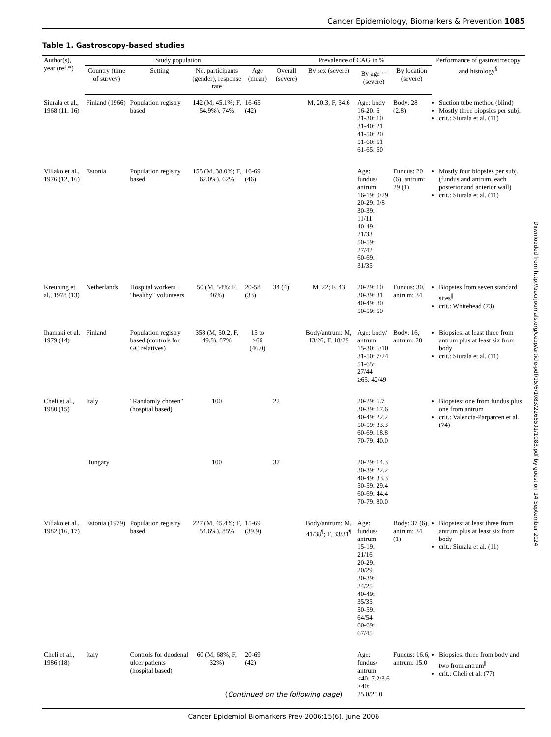Cancer Epidemiology, Biomarkers & Prevention 1085
Table 1. Gastroscopy-based studies
| Author(s), year (ref.*) | Study population | | | | Prevalence of CAG in % | | | | Performance of gastrostroscopy and histology<sup>§</sup> |
| --- | --- | --- | --- | --- | --- | --- | --- | --- | --- |
| | Country (time of survey) | Setting | No. participants (gender), response rate | Age (mean) | Overall (severe) | By sex (severe) | By age<sup>†,‡</sup> (severe) | By location (severe) | |
| Siurala et al., 1968 (11, 16) | Finland (1966) | Population registry based | 142 (M, 45.1%; F, 54.9%), 74% | 16-65 (42) | | M, 20.3; F, 34.6 | Age: body 16-20: 6 21-30: 10 31-40: 21 41-50: 20 51-60: 51 61-65: 60 | Body: 28 (2.8) | Suction tube method (blind) Mostly three biopsies per subj. crit.: Siurala et al. (11) |
| Villako et al., 1976 (12, 16) | Estonia | Population registry based | 155 (M, 38.0%; F, 62.0%), 62% | 16-69 (46) | | | Age: fundus/ antrum 16-19: 0/29 20-29: 0/8 30-39: 11/11 40-49: 21/33 50-59: 27/42 60-69: 31/35 | Fundus: 20 (6), antrum: 29 (1) | Mostly four biopsies per subj. (fundus and antrum, each posterior and anterior wall) crit.: Siurala et al. (11) |
| Kreuning et al., 1978 (13) | Netherlands | Hospital workers + "healthy" volunteers | 50 (M, 54%; F, 46%) | 20-58 (33) | 34 (4) | M, 22; F, 43 | 20-29: 10 30-39: 31 40-49: 80 50-59: 50 | Fundus: 30, antrum: 34 | Biopsies from seven standard sites<sup>//</sup> crit.: Whitehead (73) |
| Ihamaki et al. 1979 (14) | Finland | Population registry based (controls for GC relatives) | 358 (M, 50.2; F, 49.8), 87% | 15 to ≥66 (46.0) | | Body/antrum: M, 13/26; F, 18/29 | Age: body/ antrum 15-30: 6/10 31-50: 7/24 51-65: 27/44 ≥65: 42/49 | Body: 16, antrum: 28 | Biopsies: at least three from antrum plus at least six from body crit.: Siurala et al. (11) |
| Cheli et al., 1980 (15) | Italy | "Randomly chosen" (hospital based) | 100 | | 22 | | 20-29: 6.7 30-39: 17.6 40-49: 22.2 50-59: 33.3 60-69: 18.8 70-79: 40.0 | | Biopsies: one from fundus plus one from antrum crit.: Valencia-Parparcen et al. (74) |
| | Hungary | | 100 | | 37 | | 20-29: 14.3 30-39: 22.2 40-49: 33.3 50-59: 29.4 60-69: 44.4 70-79: 80.0 | | |
| Villako et al., 1982 (16, 17) | Estonia (1979) | Population registry based | 227 (M, 45.4%; F, 54.6%), 85% | 15-69 (39.9) | | Body/antrum: M, 41/38<sup>¶</sup>; F, 33/31<sup>¶</sup> | Age: fundus/ antrum 15-19: 21/16 20-29: 20/29 30-39: 24/25 40-49: 35/35 50-59: 64/54 60-69: 67/45 | Body: 37 (6), antrum: 34 (1) | Biopsies: at least three from antrum plus at least six from body crit.: Siurala et al. (11) |
| Cheli et al., 1986 (18) | Italy | Controls for duodenal ulcer patients (hospital based) | 60 (M, 68%; F, 32%) | 20-69 (42) | | | Age: fundus/ antrum <40: 7.2/3.6 >40: 25.0/25.0 | Fundus: 16.6, antrum: 15.0 | Biopsies: three from body and two from antrum<sup>//</sup> crit.: Cheli et al. (77) |
(Continued on the following page)
Cancer Epidemiol Biomarkers Prev 2006;15(6). June 2006
Downloaded from http://aacrjournals.org/cebp/article-pdf/15/6/1083/2265501/1083.pdf by guest on 14 September 2024